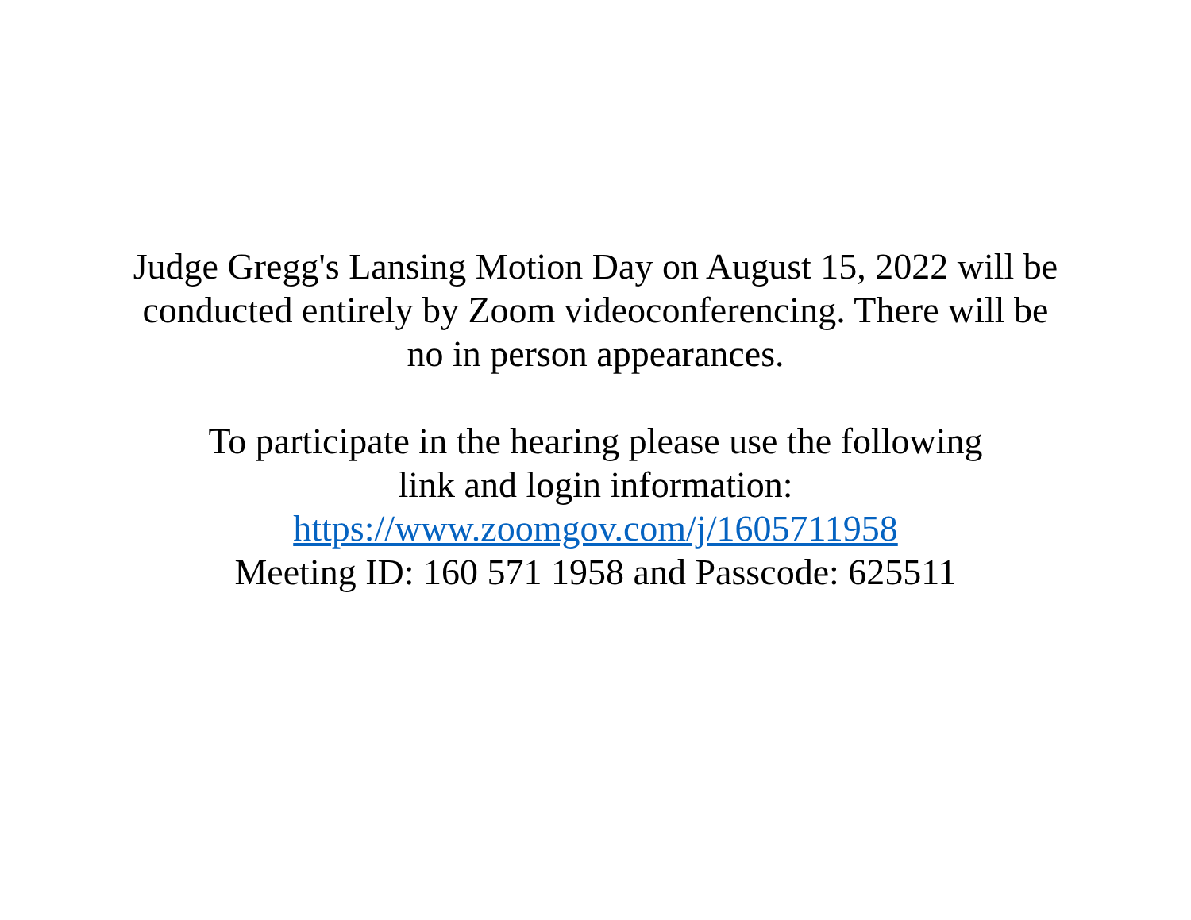Judge Gregg's Lansing Motion Day on August 15, 2022 will be
conducted entirely by Zoom videoconferencing. There will be
no in person appearances.
To participate in the hearing please use the following
link and login information:
https://www.zoomgov.com/j/1605711958
Meeting ID: 160 571 1958 and Passcode: 625511